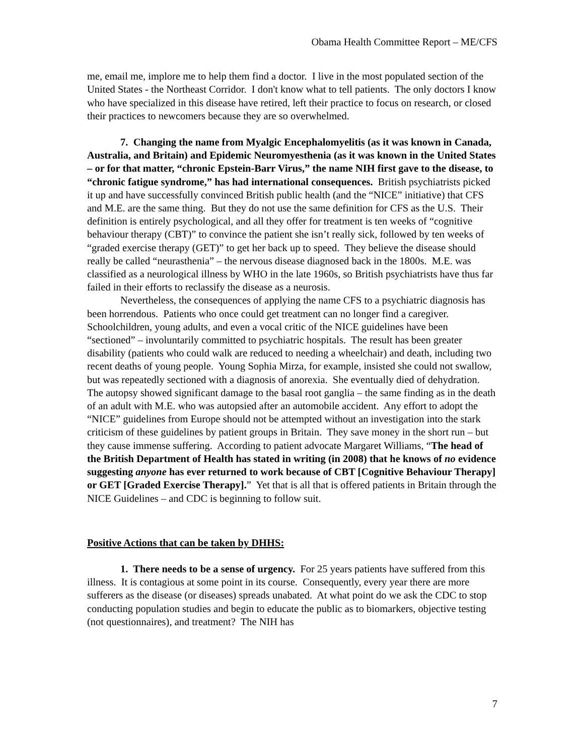Obama Health Committee Report – ME/CFS
me, email me, implore me to help them find a doctor. I live in the most populated section of the United States - the Northeast Corridor. I don't know what to tell patients. The only doctors I know who have specialized in this disease have retired, left their practice to focus on research, or closed their practices to newcomers because they are so overwhelmed.
7. Changing the name from Myalgic Encephalomyelitis (as it was known in Canada, Australia, and Britain) and Epidemic Neuromyesthenia (as it was known in the United States – or for that matter, “chronic Epstein-Barr Virus,” the name NIH first gave to the disease, to “chronic fatigue syndrome,” has had international consequences. British psychiatrists picked it up and have successfully convinced British public health (and the “NICE” initiative) that CFS and M.E. are the same thing. But they do not use the same definition for CFS as the U.S. Their definition is entirely psychological, and all they offer for treatment is ten weeks of “cognitive behaviour therapy (CBT)” to convince the patient she isn’t really sick, followed by ten weeks of “graded exercise therapy (GET)” to get her back up to speed. They believe the disease should really be called “neurasthenia” – the nervous disease diagnosed back in the 1800s. M.E. was classified as a neurological illness by WHO in the late 1960s, so British psychiatrists have thus far failed in their efforts to reclassify the disease as a neurosis.
Nevertheless, the consequences of applying the name CFS to a psychiatric diagnosis has been horrendous. Patients who once could get treatment can no longer find a caregiver. Schoolchildren, young adults, and even a vocal critic of the NICE guidelines have been “sectioned” – involuntarily committed to psychiatric hospitals. The result has been greater disability (patients who could walk are reduced to needing a wheelchair) and death, including two recent deaths of young people. Young Sophia Mirza, for example, insisted she could not swallow, but was repeatedly sectioned with a diagnosis of anorexia. She eventually died of dehydration. The autopsy showed significant damage to the basal root ganglia – the same finding as in the death of an adult with M.E. who was autopsied after an automobile accident. Any effort to adopt the “NICE” guidelines from Europe should not be attempted without an investigation into the stark criticism of these guidelines by patient groups in Britain. They save money in the short run – but they cause immense suffering. According to patient advocate Margaret Williams, “The head of the British Department of Health has stated in writing (in 2008) that he knows of no evidence suggesting anyone has ever returned to work because of CBT [Cognitive Behaviour Therapy] or GET [Graded Exercise Therapy].” Yet that is all that is offered patients in Britain through the NICE Guidelines – and CDC is beginning to follow suit.
Positive Actions that can be taken by DHHS:
1. There needs to be a sense of urgency. For 25 years patients have suffered from this illness. It is contagious at some point in its course. Consequently, every year there are more sufferers as the disease (or diseases) spreads unabated. At what point do we ask the CDC to stop conducting population studies and begin to educate the public as to biomarkers, objective testing (not questionnaires), and treatment? The NIH has
7